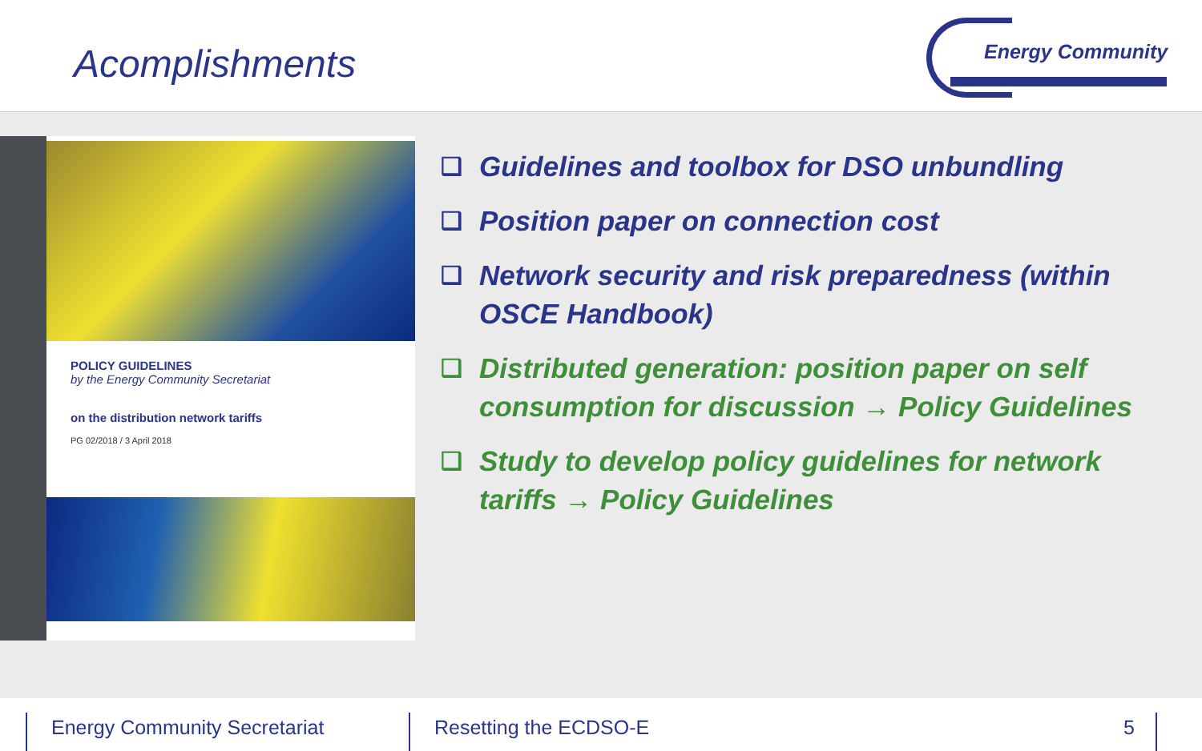Acomplishments
Energy Community
POLICY GUIDELINES
by the Energy Community Secretariat
on the distribution network tariffs
PG 02/2018 / 3 April 2018
❑ Guidelines and toolbox for DSO unbundling
❑ Position paper on connection cost
❑ Network security and risk preparedness (within OSCE Handbook)
❑ Distributed generation: position paper on self consumption for discussion → Policy Guidelines
❑ Study to develop policy guidelines for network tariffs → Policy Guidelines
Energy Community Secretariat Resetting the ECDSO-E 5